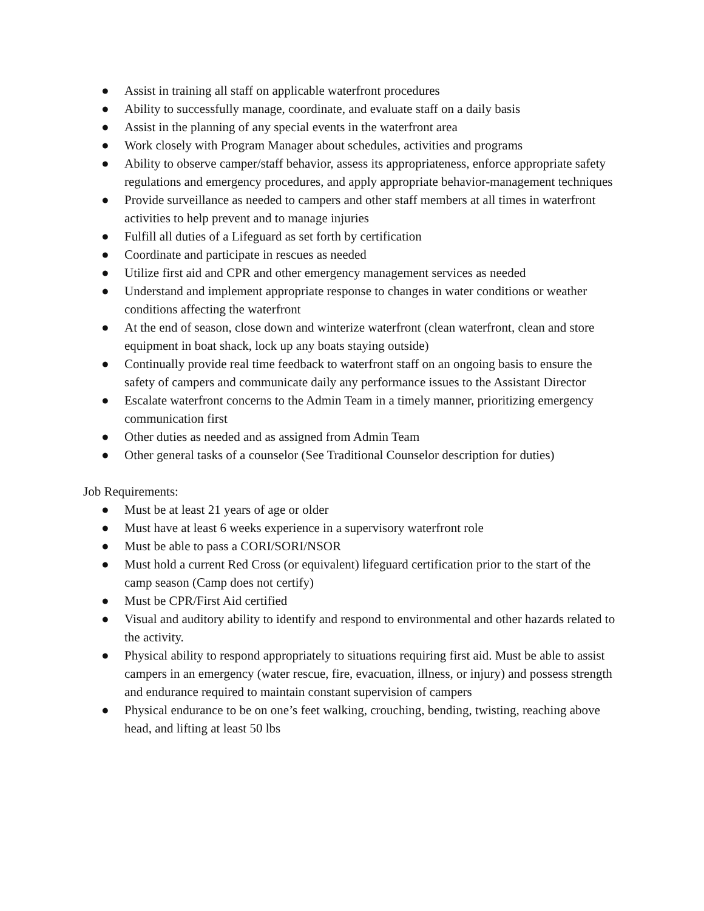● Assist in training all staff on applicable waterfront procedures
● Ability to successfully manage, coordinate, and evaluate staff on a daily basis
● Assist in the planning of any special events in the waterfront area
● Work closely with Program Manager about schedules, activities and programs
● Ability to observe camper/staff behavior, assess its appropriateness, enforce appropriate safety regulations and emergency procedures, and apply appropriate behavior-management techniques
● Provide surveillance as needed to campers and other staff members at all times in waterfront activities to help prevent and to manage injuries
● Fulfill all duties of a Lifeguard as set forth by certification
● Coordinate and participate in rescues as needed
● Utilize first aid and CPR and other emergency management services as needed
● Understand and implement appropriate response to changes in water conditions or weather conditions affecting the waterfront
● At the end of season, close down and winterize waterfront (clean waterfront, clean and store equipment in boat shack, lock up any boats staying outside)
● Continually provide real time feedback to waterfront staff on an ongoing basis to ensure the safety of campers and communicate daily any performance issues to the Assistant Director
● Escalate waterfront concerns to the Admin Team in a timely manner, prioritizing emergency communication first
● Other duties as needed and as assigned from Admin Team
● Other general tasks of a counselor (See Traditional Counselor description for duties)
Job Requirements:
● Must be at least 21 years of age or older
● Must have at least 6 weeks experience in a supervisory waterfront role
● Must be able to pass a CORI/SORI/NSOR
● Must hold a current Red Cross (or equivalent) lifeguard certification prior to the start of the camp season (Camp does not certify)
● Must be CPR/First Aid certified
● Visual and auditory ability to identify and respond to environmental and other hazards related to the activity.
● Physical ability to respond appropriately to situations requiring first aid. Must be able to assist campers in an emergency (water rescue, fire, evacuation, illness, or injury) and possess strength and endurance required to maintain constant supervision of campers
● Physical endurance to be on one’s feet walking, crouching, bending, twisting, reaching above head, and lifting at least 50 lbs